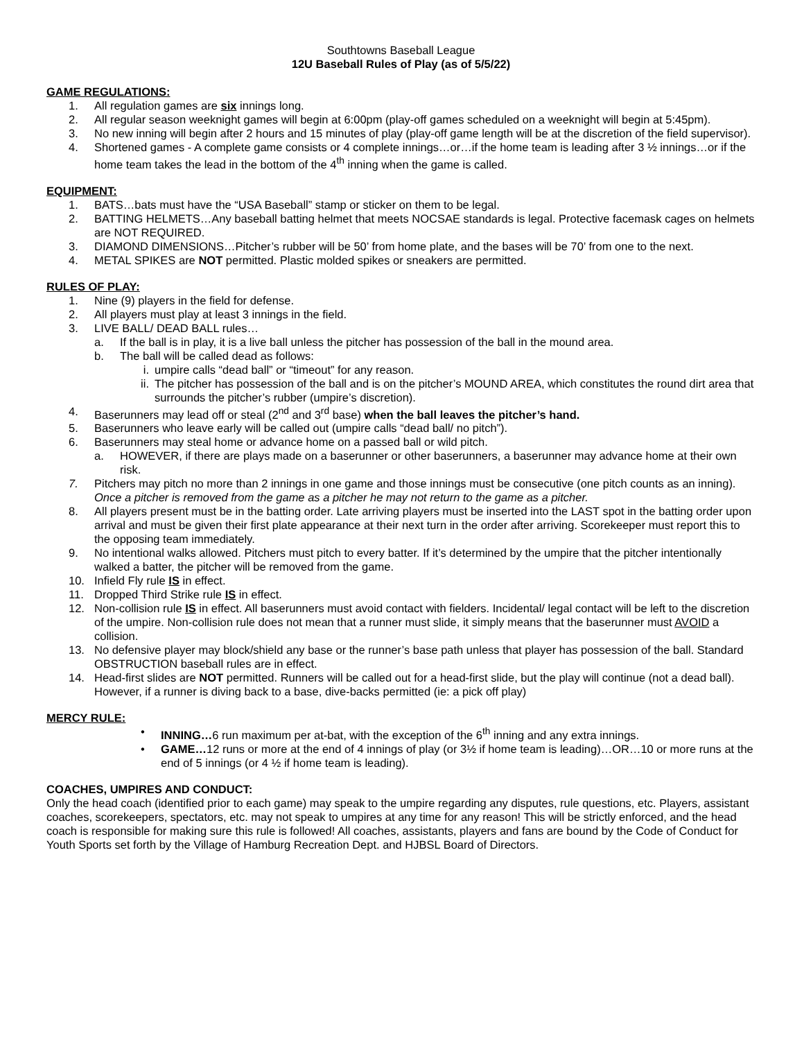Southtowns Baseball League
12U Baseball Rules of Play (as of 5/5/22)
GAME REGULATIONS:
1. All regulation games are six innings long.
2. All regular season weeknight games will begin at 6:00pm (play-off games scheduled on a weeknight will begin at 5:45pm).
3. No new inning will begin after 2 hours and 15 minutes of play (play-off game length will be at the discretion of the field supervisor).
4. Shortened games - A complete game consists or 4 complete innings…or…if the home team is leading after 3 ½ innings…or if the home team takes the lead in the bottom of the 4<sup>th</sup> inning when the game is called.
EQUIPMENT:
1. BATS…bats must have the “USA Baseball” stamp or sticker on them to be legal.
2. BATTING HELMETS…Any baseball batting helmet that meets NOCSAE standards is legal. Protective facemask cages on helmets are NOT REQUIRED.
3. DIAMOND DIMENSIONS…Pitcher’s rubber will be 50’ from home plate, and the bases will be 70’ from one to the next.
4. METAL SPIKES are NOT permitted. Plastic molded spikes or sneakers are permitted.
RULES OF PLAY:
1. Nine (9) players in the field for defense.
2. All players must play at least 3 innings in the field.
3. LIVE BALL/ DEAD BALL rules…
a. If the ball is in play, it is a live ball unless the pitcher has possession of the ball in the mound area.
b. The ball will be called dead as follows:
i. umpire calls “dead ball” or “timeout” for any reason.
ii. The pitcher has possession of the ball and is on the pitcher’s MOUND AREA, which constitutes the round dirt area that surrounds the pitcher’s rubber (umpire’s discretion).
4. Baserunners may lead off or steal (2<sup>nd</sup> and 3<sup>rd</sup> base) when the ball leaves the pitcher’s hand.
5. Baserunners who leave early will be called out (umpire calls “dead ball/ no pitch”).
6. Baserunners may steal home or advance home on a passed ball or wild pitch.
a. HOWEVER, if there are plays made on a baserunner or other baserunners, a baserunner may advance home at their own risk.
7. Pitchers may pitch no more than 2 innings in one game and those innings must be consecutive (one pitch counts as an inning). Once a pitcher is removed from the game as a pitcher he may not return to the game as a pitcher.
8. All players present must be in the batting order. Late arriving players must be inserted into the LAST spot in the batting order upon arrival and must be given their first plate appearance at their next turn in the order after arriving. Scorekeeper must report this to the opposing team immediately.
9. No intentional walks allowed. Pitchers must pitch to every batter. If it’s determined by the umpire that the pitcher intentionally walked a batter, the pitcher will be removed from the game.
10. Infield Fly rule IS in effect.
11. Dropped Third Strike rule IS in effect.
12. Non-collision rule IS in effect. All baserunners must avoid contact with fielders. Incidental/ legal contact will be left to the discretion of the umpire. Non-collision rule does not mean that a runner must slide, it simply means that the baserunner must AVOID a collision.
13. No defensive player may block/shield any base or the runner’s base path unless that player has possession of the ball. Standard OBSTRUCTION baseball rules are in effect.
14. Head-first slides are NOT permitted. Runners will be called out for a head-first slide, but the play will continue (not a dead ball). However, if a runner is diving back to a base, dive-backs permitted (ie: a pick off play)
MERCY RULE:
• INNING…6 run maximum per at-bat, with the exception of the 6<sup>th</sup> inning and any extra innings.
• GAME…12 runs or more at the end of 4 innings of play (or 3½ if home team is leading)…OR…10 or more runs at the end of 5 innings (or 4 ½ if home team is leading).
COACHES, UMPIRES AND CONDUCT:
Only the head coach (identified prior to each game) may speak to the umpire regarding any disputes, rule questions, etc. Players, assistant coaches, scorekeepers, spectators, etc. may not speak to umpires at any time for any reason! This will be strictly enforced, and the head coach is responsible for making sure this rule is followed! All coaches, assistants, players and fans are bound by the Code of Conduct for Youth Sports set forth by the Village of Hamburg Recreation Dept. and HJBSL Board of Directors.